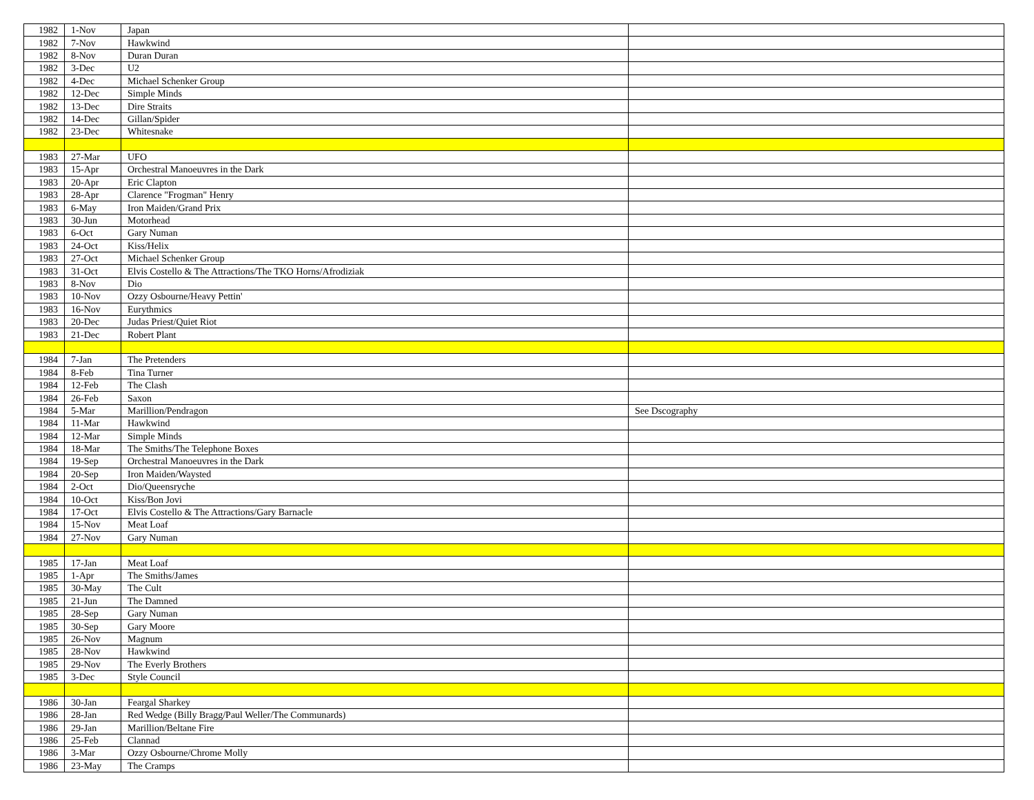| 1982 | 1-Nov | Japan | |
| 1982 | 7-Nov | Hawkwind | |
| 1982 | 8-Nov | Duran Duran | |
| 1982 | 3-Dec | U2 | |
| 1982 | 4-Dec | Michael Schenker Group | |
| 1982 | 12-Dec | Simple Minds | |
| 1982 | 13-Dec | Dire Straits | |
| 1982 | 14-Dec | Gillan/Spider | |
| 1982 | 23-Dec | Whitesnake | |
| 1983 | 27-Mar | UFO | |
| 1983 | 15-Apr | Orchestral Manoeuvres in the Dark | |
| 1983 | 20-Apr | Eric Clapton | |
| 1983 | 28-Apr | Clarence "Frogman" Henry | |
| 1983 | 6-May | Iron Maiden/Grand Prix | |
| 1983 | 30-Jun | Motorhead | |
| 1983 | 6-Oct | Gary Numan | |
| 1983 | 24-Oct | Kiss/Helix | |
| 1983 | 27-Oct | Michael Schenker Group | |
| 1983 | 31-Oct | Elvis Costello & The Attractions/The TKO Horns/Afrodiziak | |
| 1983 | 8-Nov | Dio | |
| 1983 | 10-Nov | Ozzy Osbourne/Heavy Pettin' | |
| 1983 | 16-Nov | Eurythmics | |
| 1983 | 20-Dec | Judas Priest/Quiet Riot | |
| 1983 | 21-Dec | Robert Plant | |
| 1984 | 7-Jan | The Pretenders | |
| 1984 | 8-Feb | Tina Turner | |
| 1984 | 12-Feb | The Clash | |
| 1984 | 26-Feb | Saxon | |
| 1984 | 5-Mar | Marillion/Pendragon | See Dscography |
| 1984 | 11-Mar | Hawkwind | |
| 1984 | 12-Mar | Simple Minds | |
| 1984 | 18-Mar | The Smiths/The Telephone Boxes | |
| 1984 | 19-Sep | Orchestral Manoeuvres in the Dark | |
| 1984 | 20-Sep | Iron Maiden/Waysted | |
| 1984 | 2-Oct | Dio/Queensryche | |
| 1984 | 10-Oct | Kiss/Bon Jovi | |
| 1984 | 17-Oct | Elvis Costello & The Attractions/Gary Barnacle | |
| 1984 | 15-Nov | Meat Loaf | |
| 1984 | 27-Nov | Gary Numan | |
| 1985 | 17-Jan | Meat Loaf | |
| 1985 | 1-Apr | The Smiths/James | |
| 1985 | 30-May | The Cult | |
| 1985 | 21-Jun | The Damned | |
| 1985 | 28-Sep | Gary Numan | |
| 1985 | 30-Sep | Gary Moore | |
| 1985 | 26-Nov | Magnum | |
| 1985 | 28-Nov | Hawkwind | |
| 1985 | 29-Nov | The Everly Brothers | |
| 1985 | 3-Dec | Style Council | |
| 1986 | 30-Jan | Feargal Sharkey | |
| 1986 | 28-Jan | Red Wedge (Billy Bragg/Paul Weller/The Communards) | |
| 1986 | 29-Jan | Marillion/Beltane Fire | |
| 1986 | 25-Feb | Clannad | |
| 1986 | 3-Mar | Ozzy Osbourne/Chrome Molly | |
| 1986 | 23-May | The Cramps | |